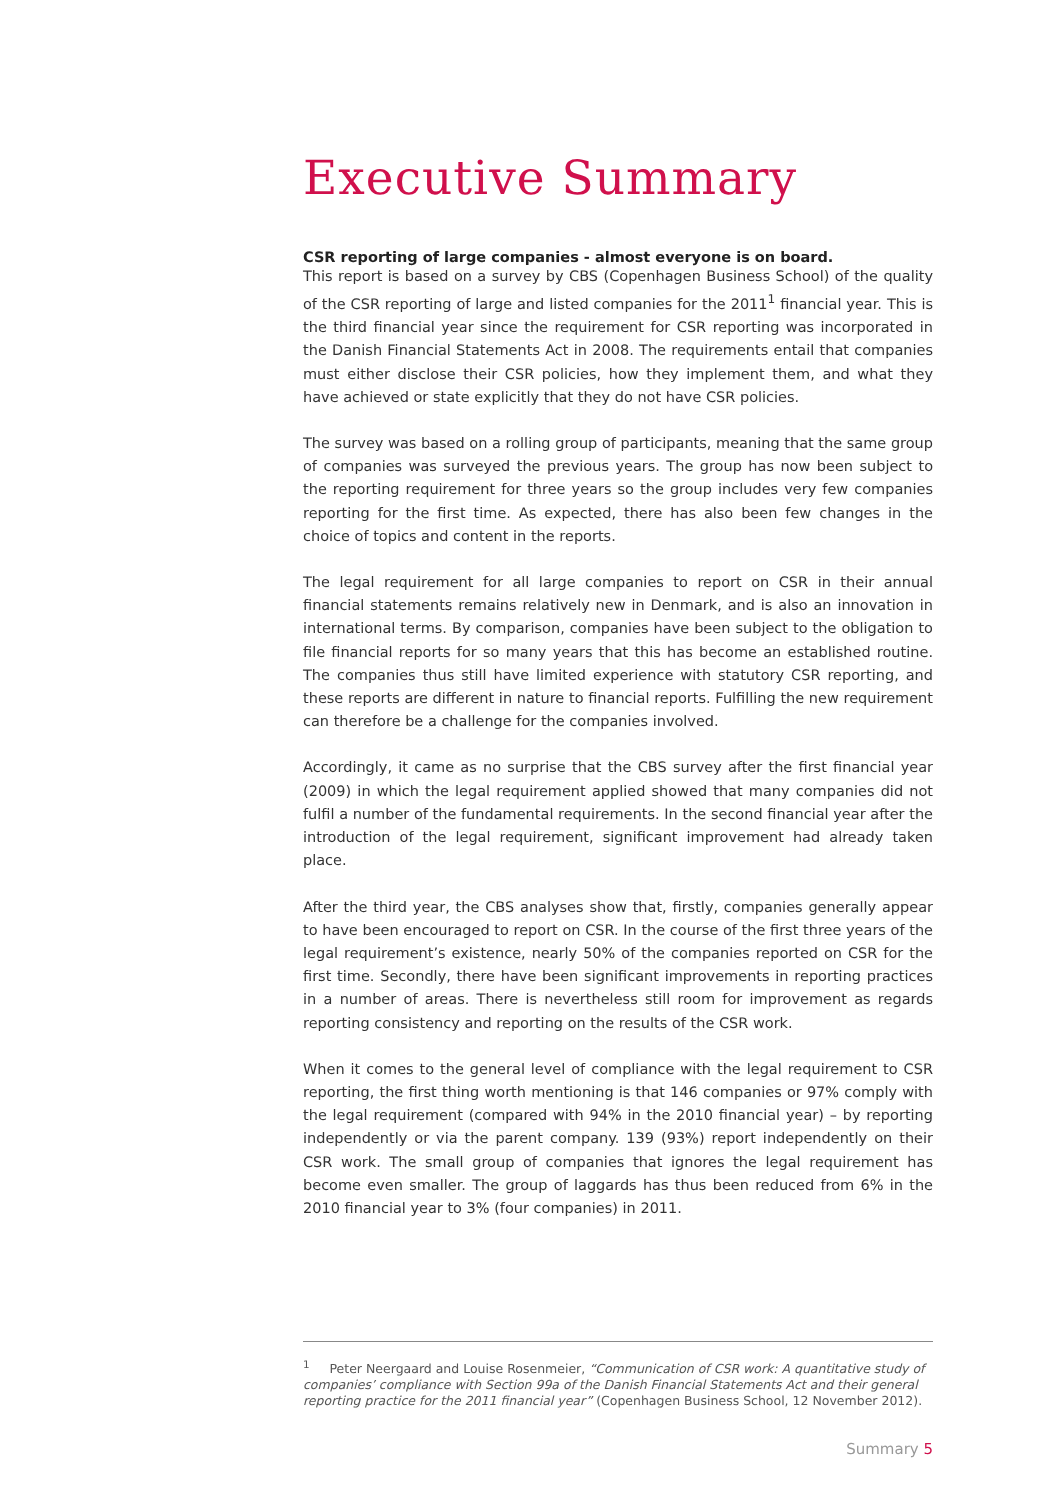Executive Summary
CSR reporting of large companies - almost everyone is on board.
This report is based on a survey by CBS (Copenhagen Business School) of the quality of the CSR reporting of large and listed companies for the 2011<sup>1</sup> financial year. This is the third financial year since the requirement for CSR reporting was incorporated in the Danish Financial Statements Act in 2008. The requirements entail that companies must either disclose their CSR policies, how they implement them, and what they have achieved or state explicitly that they do not have CSR policies.
The survey was based on a rolling group of participants, meaning that the same group of companies was surveyed the previous years. The group has now been subject to the reporting requirement for three years so the group includes very few companies reporting for the first time. As expected, there has also been few changes in the choice of topics and content in the reports.
The legal requirement for all large companies to report on CSR in their annual financial statements remains relatively new in Denmark, and is also an innovation in international terms. By comparison, companies have been subject to the obligation to file financial reports for so many years that this has become an established routine. The companies thus still have limited experience with statutory CSR reporting, and these reports are different in nature to financial reports. Fulfilling the new requirement can therefore be a challenge for the companies involved.
Accordingly, it came as no surprise that the CBS survey after the first financial year (2009) in which the legal requirement applied showed that many companies did not fulfil a number of the fundamental requirements. In the second financial year after the introduction of the legal requirement, significant improvement had already taken place.
After the third year, the CBS analyses show that, firstly, companies generally appear to have been encouraged to report on CSR. In the course of the first three years of the legal requirement’s existence, nearly 50% of the companies reported on CSR for the first time. Secondly, there have been significant improvements in reporting practices in a number of areas. There is nevertheless still room for improvement as regards reporting consistency and reporting on the results of the CSR work.
When it comes to the general level of compliance with the legal requirement to CSR reporting, the first thing worth mentioning is that 146 companies or 97% comply with the legal requirement (compared with 94% in the 2010 financial year) – by reporting independently or via the parent company. 139 (93%) report independently on their CSR work. The small group of companies that ignores the legal requirement has become even smaller. The group of laggards has thus been reduced from 6% in the 2010 financial year to 3% (four companies) in 2011.
<sup>1</sup> Peter Neergaard and Louise Rosenmeier, “Communication of CSR work: A quantitative study of companies’ compliance with Section 99a of the Danish Financial Statements Act and their general reporting practice for the 2011 financial year” (Copenhagen Business School, 12 November 2012).
Summary 5